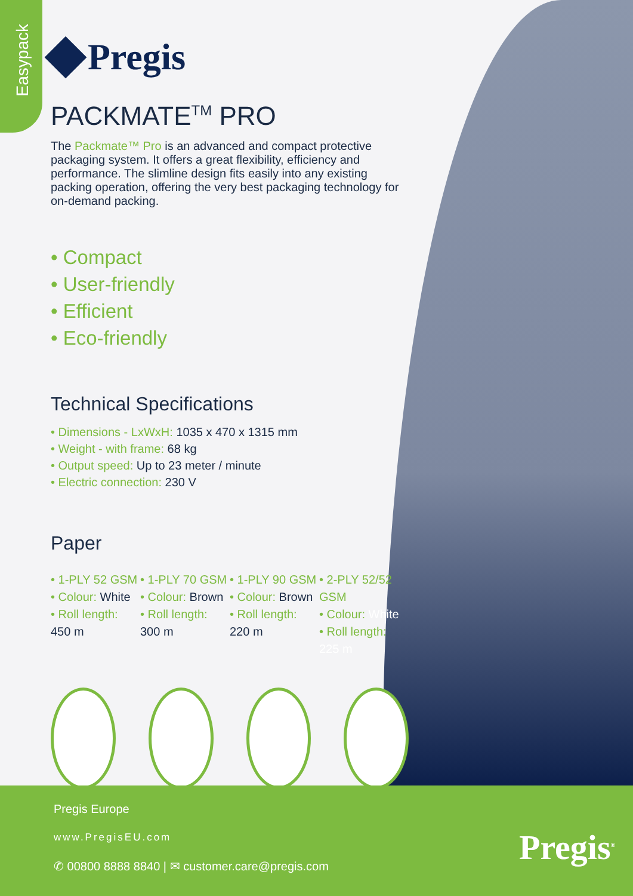Easypack
Pregis
PACKMATE<sup>TM</sup> PRO
The Packmate™ Pro is an advanced and compact protective packaging system. It offers a great flexibility, efficiency and performance. The slimline design fits easily into any existing packing operation, offering the very best packaging technology for on-demand packing.
• Compact
• User-friendly
• Efficient
• Eco-friendly
Technical Specifications
• Dimensions - LxWxH: 1035 x 470 x 1315 mm
• Weight - with frame: 68 kg
• Output speed: Up to 23 meter / minute
• Electric connection: 230 V
Paper
• 1-PLY 52 GSM
• Colour: White
• Roll length: 450 m
• 1-PLY 70 GSM
• Colour: Brown
• Roll length: 300 m
• 1-PLY 90 GSM
• Colour: Brown
• Roll length: 220 m
• 2-PLY 52/52 GSM
• Colour: White
• Roll length: 225 m
Pregis Europe
www.PregisEU.com
✆ 00800 8888 8840 | ✉ customer.care@pregis.com
Pregis<sup>®</sup>